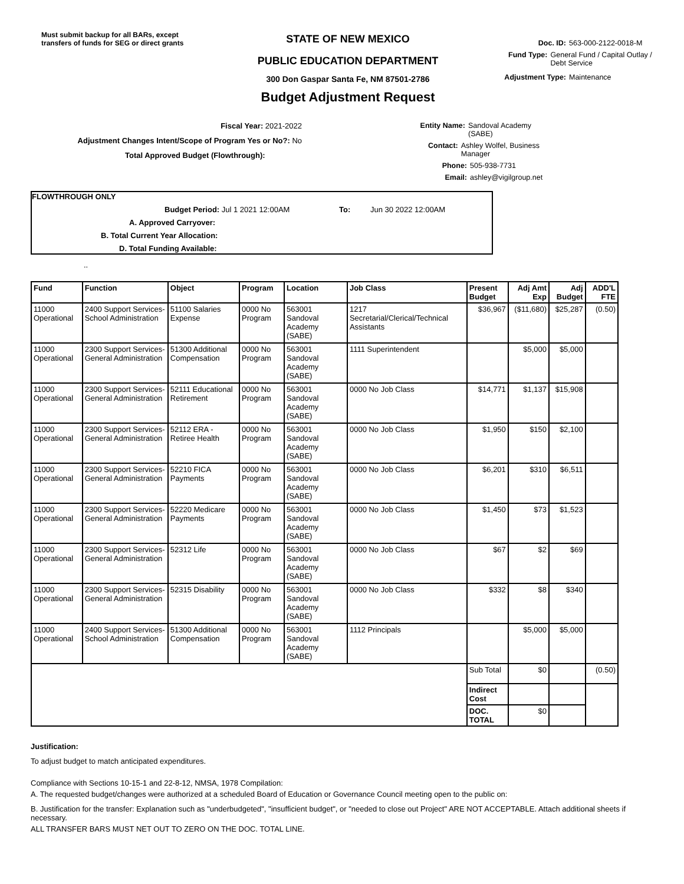Must submit backup for all BARs, except transfers of funds for SEG or direct grants
STATE OF NEW MEXICO
PUBLIC EDUCATION DEPARTMENT
300 Don Gaspar Santa Fe, NM 87501-2786
Budget Adjustment Request
Doc. ID: 563-000-2122-0018-M
Fund Type: General Fund / Capital Outlay / Debt Service
Adjustment Type: Maintenance
Fiscal Year: 2021-2022
Adjustment Changes Intent/Scope of Program Yes or No?: No
Total Approved Budget (Flowthrough):
Entity Name: Sandoval Academy (SABE)
Contact: Ashley Wolfel, Business Manager
Phone: 505-938-7731
Email: ashley@vigilgroup.net
FLOWTHROUGH ONLY
Budget Period: Jul 1 2021 12:00AM To: Jun 30 2022 12:00AM
A. Approved Carryover:
B. Total Current Year Allocation:
D. Total Funding Available:
..
| Fund | Function | Object | Program | Location | Job Class | Present Budget | Adj Amt Exp | Adj Budget | ADD'L FTE |
| --- | --- | --- | --- | --- | --- | --- | --- | --- | --- |
| 11000 Operational | 2400 Support Services-School Administration | 51100 Salaries Expense | 0000 No Program | 563001 Sandoval Academy (SABE) | 1217 Secretarial/Clerical/Technical Assistants | $36,967 | ($11,680) | $25,287 | (0.50) |
| 11000 Operational | 2300 Support Services-General Administration | 51300 Additional Compensation | 0000 No Program | 563001 Sandoval Academy (SABE) | 1111 Superintendent | | $5,000 | $5,000 | |
| 11000 Operational | 2300 Support Services-General Administration | 52111 Educational Retirement | 0000 No Program | 563001 Sandoval Academy (SABE) | 0000 No Job Class | $14,771 | $1,137 | $15,908 | |
| 11000 Operational | 2300 Support Services-General Administration | 52112 ERA - Retiree Health | 0000 No Program | 563001 Sandoval Academy (SABE) | 0000 No Job Class | $1,950 | $150 | $2,100 | |
| 11000 Operational | 2300 Support Services-General Administration | 52210 FICA Payments | 0000 No Program | 563001 Sandoval Academy (SABE) | 0000 No Job Class | $6,201 | $310 | $6,511 | |
| 11000 Operational | 2300 Support Services-General Administration | 52220 Medicare Payments | 0000 No Program | 563001 Sandoval Academy (SABE) | 0000 No Job Class | $1,450 | $73 | $1,523 | |
| 11000 Operational | 2300 Support Services-General Administration | 52312 Life | 0000 No Program | 563001 Sandoval Academy (SABE) | 0000 No Job Class | $67 | $2 | $69 | |
| 11000 Operational | 2300 Support Services-General Administration | 52315 Disability | 0000 No Program | 563001 Sandoval Academy (SABE) | 0000 No Job Class | $332 | $8 | $340 | |
| 11000 Operational | 2400 Support Services-School Administration | 51300 Additional Compensation | 0000 No Program | 563001 Sandoval Academy (SABE) | 1112 Principals | | $5,000 | $5,000 | |
| | | | | | | Sub Total | $0 | | (0.50) |
| | | | | | | Indirect Cost | | | |
| | | | | | | DOC. TOTAL | $0 | | |
Justification:
To adjust budget to match anticipated expenditures.
Compliance with Sections 10-15-1 and 22-8-12, NMSA, 1978 Compilation:
A. The requested budget/changes were authorized at a scheduled Board of Education or Governance Council meeting open to the public on:
B. Justification for the transfer: Explanation such as "underbudgeted", "insufficient budget", or "needed to close out Project" ARE NOT ACCEPTABLE. Attach additional sheets if necessary.
ALL TRANSFER BARS MUST NET OUT TO ZERO ON THE DOC. TOTAL LINE.